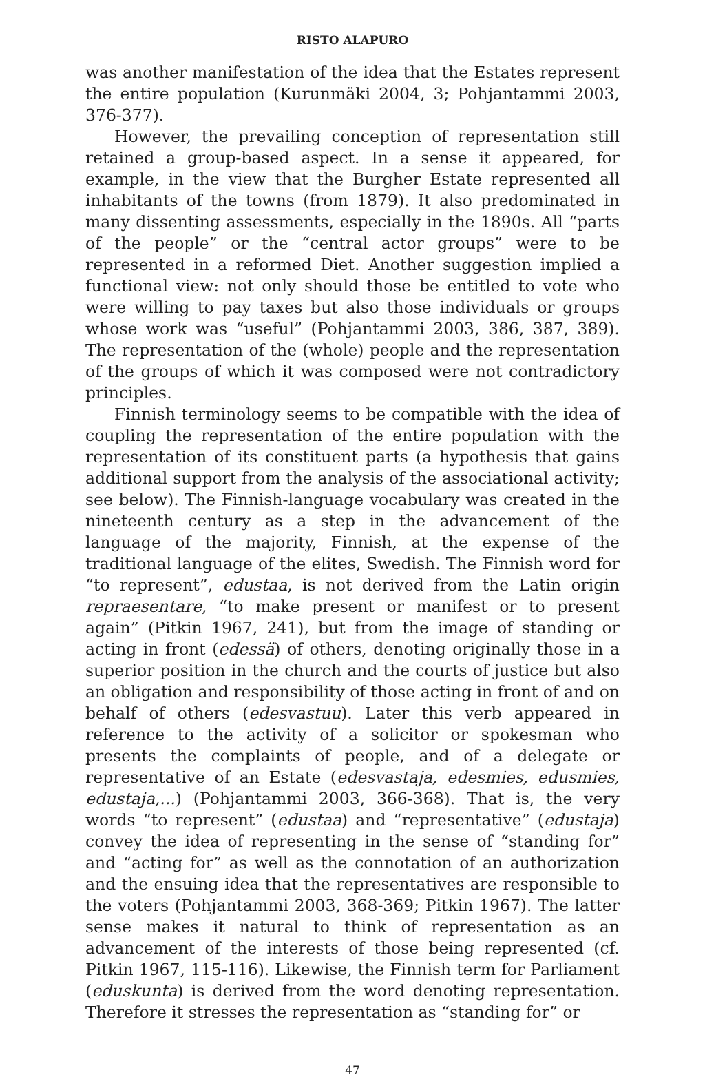RISTO ALAPURO
was another manifestation of the idea that the Estates represent the entire population (Kurunmäki 2004, 3; Pohjantammi 2003, 376-377).
However, the prevailing conception of representation still retained a group-based aspect. In a sense it appeared, for example, in the view that the Burgher Estate represented all inhabitants of the towns (from 1879). It also predominated in many dissenting assessments, especially in the 1890s. All “parts of the people” or the “central actor groups” were to be represented in a reformed Diet. Another suggestion implied a functional view: not only should those be entitled to vote who were willing to pay taxes but also those individuals or groups whose work was “useful” (Pohjantammi 2003, 386, 387, 389). The representation of the (whole) people and the representation of the groups of which it was composed were not contradictory principles.
Finnish terminology seems to be compatible with the idea of coupling the representation of the entire population with the representation of its constituent parts (a hypothesis that gains additional support from the analysis of the associational activity; see below). The Finnish-language vocabulary was created in the nineteenth century as a step in the advancement of the language of the majority, Finnish, at the expense of the traditional language of the elites, Swedish. The Finnish word for “to represent”, edustaa, is not derived from the Latin origin repraesentare, “to make present or manifest or to present again” (Pitkin 1967, 241), but from the image of standing or acting in front (edessä) of others, denoting originally those in a superior position in the church and the courts of justice but also an obligation and responsibility of those acting in front of and on behalf of others (edesvastuu). Later this verb appeared in reference to the activity of a solicitor or spokesman who presents the complaints of people, and of a delegate or representative of an Estate (edesvastaja, edesmies, edusmies, edustaja,...) (Pohjantammi 2003, 366-368). That is, the very words “to represent” (edustaa) and “representative” (edustaja) convey the idea of representing in the sense of “standing for” and “acting for” as well as the connotation of an authorization and the ensuing idea that the representatives are responsible to the voters (Pohjantammi 2003, 368-369; Pitkin 1967). The latter sense makes it natural to think of representation as an advancement of the interests of those being represented (cf. Pitkin 1967, 115-116). Likewise, the Finnish term for Parliament (eduskunta) is derived from the word denoting representation. Therefore it stresses the representation as “standing for” or
47